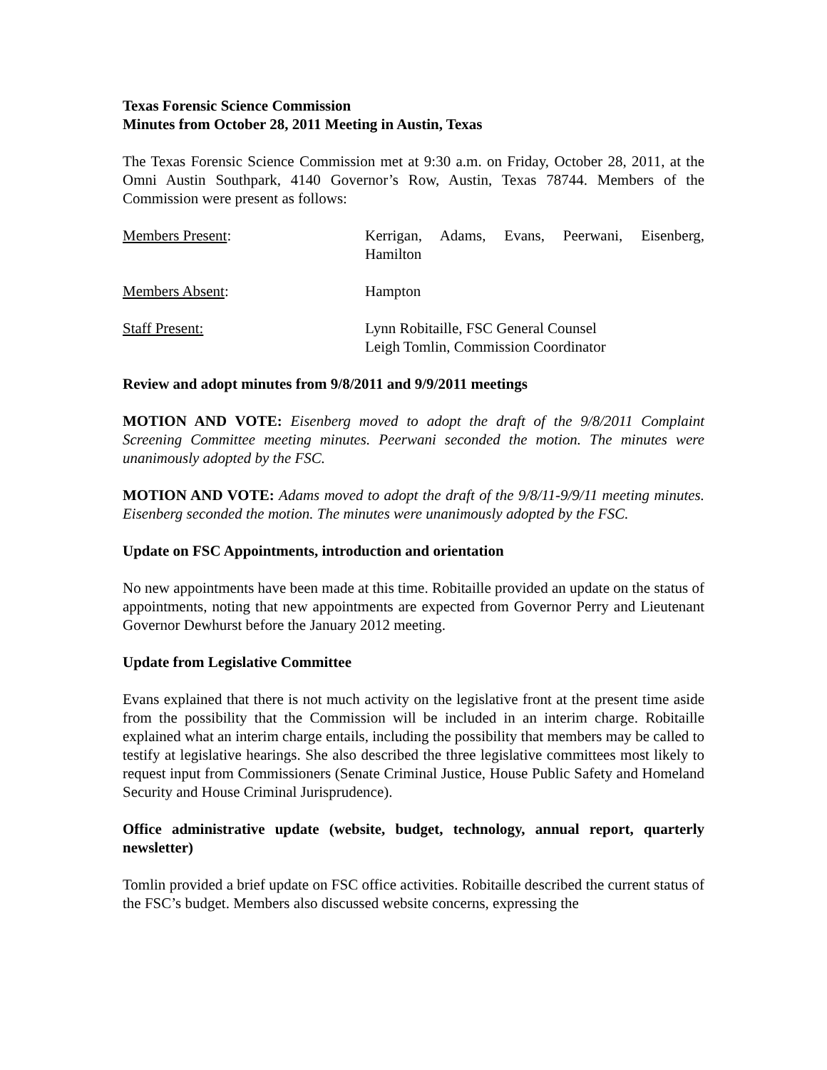Texas Forensic Science Commission
Minutes from October 28, 2011 Meeting in Austin, Texas
The Texas Forensic Science Commission met at 9:30 a.m. on Friday, October 28, 2011, at the Omni Austin Southpark, 4140 Governor’s Row, Austin, Texas 78744. Members of the Commission were present as follows:
Members Present: Kerrigan, Adams, Evans, Peerwani, Eisenberg, Hamilton
Members Absent: Hampton
Staff Present: Lynn Robitaille, FSC General Counsel
Leigh Tomlin, Commission Coordinator
Review and adopt minutes from 9/8/2011 and 9/9/2011 meetings
MOTION AND VOTE: Eisenberg moved to adopt the draft of the 9/8/2011 Complaint Screening Committee meeting minutes. Peerwani seconded the motion. The minutes were unanimously adopted by the FSC.
MOTION AND VOTE: Adams moved to adopt the draft of the 9/8/11-9/9/11 meeting minutes. Eisenberg seconded the motion. The minutes were unanimously adopted by the FSC.
Update on FSC Appointments, introduction and orientation
No new appointments have been made at this time. Robitaille provided an update on the status of appointments, noting that new appointments are expected from Governor Perry and Lieutenant Governor Dewhurst before the January 2012 meeting.
Update from Legislative Committee
Evans explained that there is not much activity on the legislative front at the present time aside from the possibility that the Commission will be included in an interim charge. Robitaille explained what an interim charge entails, including the possibility that members may be called to testify at legislative hearings. She also described the three legislative committees most likely to request input from Commissioners (Senate Criminal Justice, House Public Safety and Homeland Security and House Criminal Jurisprudence).
Office administrative update (website, budget, technology, annual report, quarterly newsletter)
Tomlin provided a brief update on FSC office activities. Robitaille described the current status of the FSC’s budget. Members also discussed website concerns, expressing the